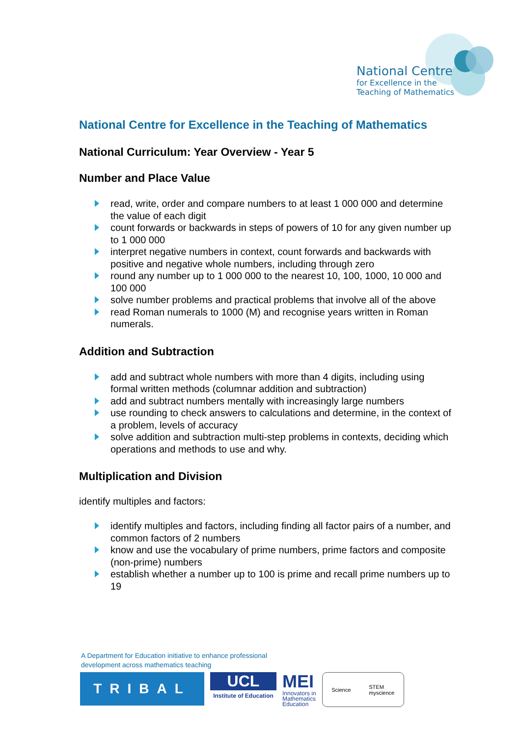National Centre
for Excellence in the
Teaching of Mathematics
National Centre for Excellence in the Teaching of Mathematics
National Curriculum: Year Overview - Year 5
Number and Place Value
read, write, order and compare numbers to at least 1 000 000 and determine the value of each digit
count forwards or backwards in steps of powers of 10 for any given number up to 1 000 000
interpret negative numbers in context, count forwards and backwards with positive and negative whole numbers, including through zero
round any number up to 1 000 000 to the nearest 10, 100, 1000, 10 000 and 100 000
solve number problems and practical problems that involve all of the above
read Roman numerals to 1000 (M) and recognise years written in Roman numerals.
Addition and Subtraction
add and subtract whole numbers with more than 4 digits, including using formal written methods (columnar addition and subtraction)
add and subtract numbers mentally with increasingly large numbers
use rounding to check answers to calculations and determine, in the context of a problem, levels of accuracy
solve addition and subtraction multi-step problems in contexts, deciding which operations and methods to use and why.
Multiplication and Division
identify multiples and factors:
identify multiples and factors, including finding all factor pairs of a number, and common factors of 2 numbers
know and use the vocabulary of prime numbers, prime factors and composite (non-prime) numbers
establish whether a number up to 100 is prime and recall prime numbers up to 19
A Department for Education initiative to enhance professional
development across mathematics teaching
TRIBAL
UCL
Institute of Education
MEI
Innovators in
Mathematics
Education
Science STEM
myscience